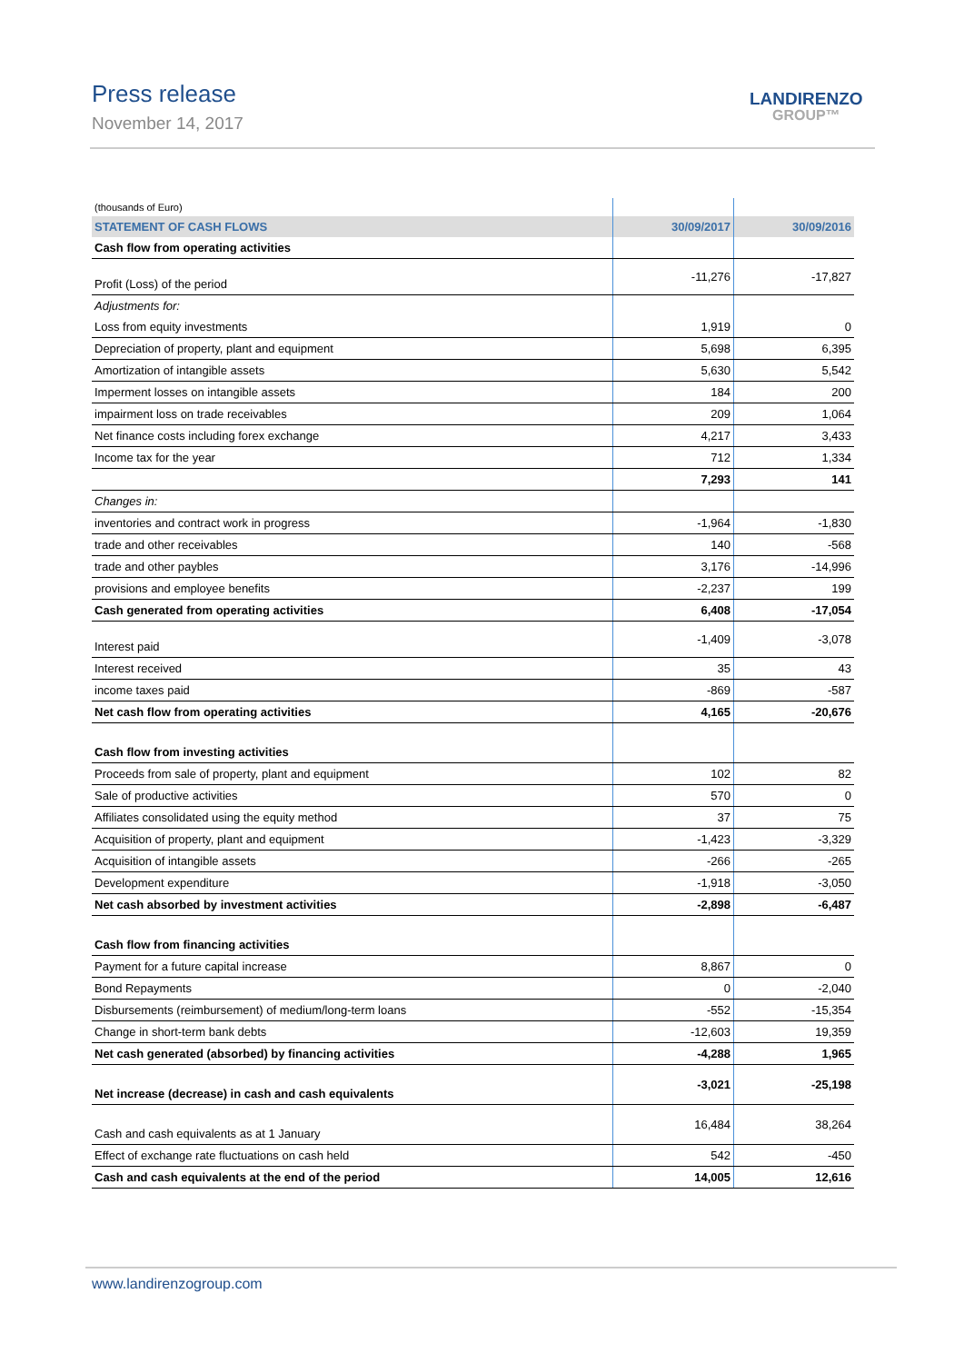Press release
November 14, 2017
LANDIRENZO
GROUP™
| (thousands of Euro) | | |
| STATEMENT OF CASH FLOWS | 30/09/2017 | 30/09/2016 |
| Cash flow from operating activities | | |
| Profit (Loss) of the period | -11,276 | -17,827 |
| Adjustments for: | | |
| Loss from equity investments | 1,919 | 0 |
| Depreciation of property, plant and equipment | 5,698 | 6,395 |
| Amortization of intangible assets | 5,630 | 5,542 |
| Imperment losses on intangible assets | 184 | 200 |
| impairment loss on trade receivables | 209 | 1,064 |
| Net finance costs including forex exchange | 4,217 | 3,433 |
| Income tax for the year | 712 | 1,334 |
| | 7,293 | 141 |
| Changes in: | | |
| inventories and contract work in progress | -1,964 | -1,830 |
| trade and other receivables | 140 | -568 |
| trade and other paybles | 3,176 | -14,996 |
| provisions and employee benefits | -2,237 | 199 |
| Cash generated from operating activities | 6,408 | -17,054 |
| Interest paid | -1,409 | -3,078 |
| Interest received | 35 | 43 |
| income taxes paid | -869 | -587 |
| Net cash flow from operating activities | 4,165 | -20,676 |
| Cash flow from investing activities | | |
| Proceeds from sale of property, plant and equipment | 102 | 82 |
| Sale of productive activities | 570 | 0 |
| Affiliates consolidated using the equity method | 37 | 75 |
| Acquisition of property, plant and equipment | -1,423 | -3,329 |
| Acquisition of intangible assets | -266 | -265 |
| Development expenditure | -1,918 | -3,050 |
| Net cash absorbed by investment activities | -2,898 | -6,487 |
| Cash flow from financing activities | | |
| Payment for a future capital increase | 8,867 | 0 |
| Bond Repayments | 0 | -2,040 |
| Disbursements (reimbursement) of medium/long-term loans | -552 | -15,354 |
| Change in short-term bank debts | -12,603 | 19,359 |
| Net cash generated (absorbed) by financing activities | -4,288 | 1,965 |
| Net increase (decrease) in cash and cash equivalents | -3,021 | -25,198 |
| Cash and cash equivalents as at 1 January | 16,484 | 38,264 |
| Effect of exchange rate fluctuations on cash held | 542 | -450 |
| Cash and cash equivalents at the end of the period | 14,005 | 12,616 |
www.landirenzogroup.com